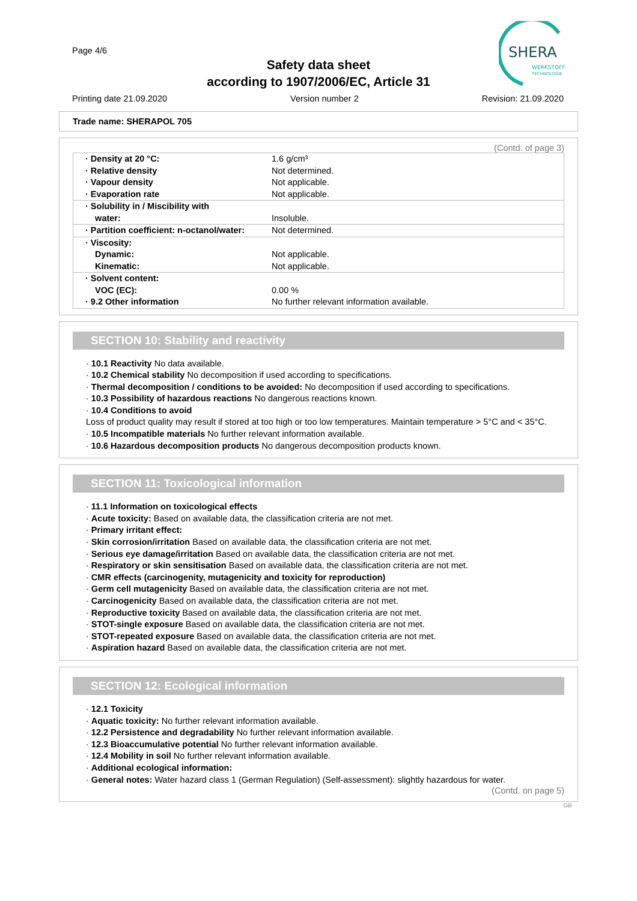Page 4/6
Safety data sheet
according to 1907/2006/EC, Article 31
Printing date 21.09.2020 Version number 2 Revision: 21.09.2020
SHERA
WERKSTOFF
TECHNOLOGIE
Trade name: SHERAPOL 705
(Contd. of page 3)
| · Density at 20 °C: · Relative density · Vapour density · Evaporation rate | 1.6 g/cm³ Not determined. Not applicable. Not applicable. |
| · Solubility in / Miscibility with water: | Insoluble. |
| · Partition coefficient: n-octanol/water: | Not determined. |
| · Viscosity: Dynamic: Kinematic: | Not applicable. Not applicable. |
| · Solvent content: VOC (EC): · 9.2 Other information | 0.00 % No further relevant information available. |
SECTION 10: Stability and reactivity
· 10.1 Reactivity No data available.
· 10.2 Chemical stability No decomposition if used according to specifications.
· Thermal decomposition / conditions to be avoided: No decomposition if used according to specifications.
· 10.3 Possibility of hazardous reactions No dangerous reactions known.
· 10.4 Conditions to avoid
Loss of product quality may result if stored at too high or too low temperatures. Maintain temperature > 5°C and < 35°C.
· 10.5 Incompatible materials No further relevant information available.
· 10.6 Hazardous decomposition products No dangerous decomposition products known.
SECTION 11: Toxicological information
· 11.1 Information on toxicological effects
· Acute toxicity: Based on available data, the classification criteria are not met.
· Primary irritant effect:
· Skin corrosion/irritation Based on available data, the classification criteria are not met.
· Serious eye damage/irritation Based on available data, the classification criteria are not met.
· Respiratory or skin sensitisation Based on available data, the classification criteria are not met.
· CMR effects (carcinogenity, mutagenicity and toxicity for reproduction)
· Germ cell mutagenicity Based on available data, the classification criteria are not met.
· Carcinogenicity Based on available data, the classification criteria are not met.
· Reproductive toxicity Based on available data, the classification criteria are not met.
· STOT-single exposure Based on available data, the classification criteria are not met.
· STOT-repeated exposure Based on available data, the classification criteria are not met.
· Aspiration hazard Based on available data, the classification criteria are not met.
SECTION 12: Ecological information
· 12.1 Toxicity
· Aquatic toxicity: No further relevant information available.
· 12.2 Persistence and degradability No further relevant information available.
· 12.3 Bioaccumulative potential No further relevant information available.
· 12.4 Mobility in soil No further relevant information available.
· Additional ecological information:
· General notes: Water hazard class 1 (German Regulation) (Self-assessment): slightly hazardous for water.
(Contd. on page 5)
GB